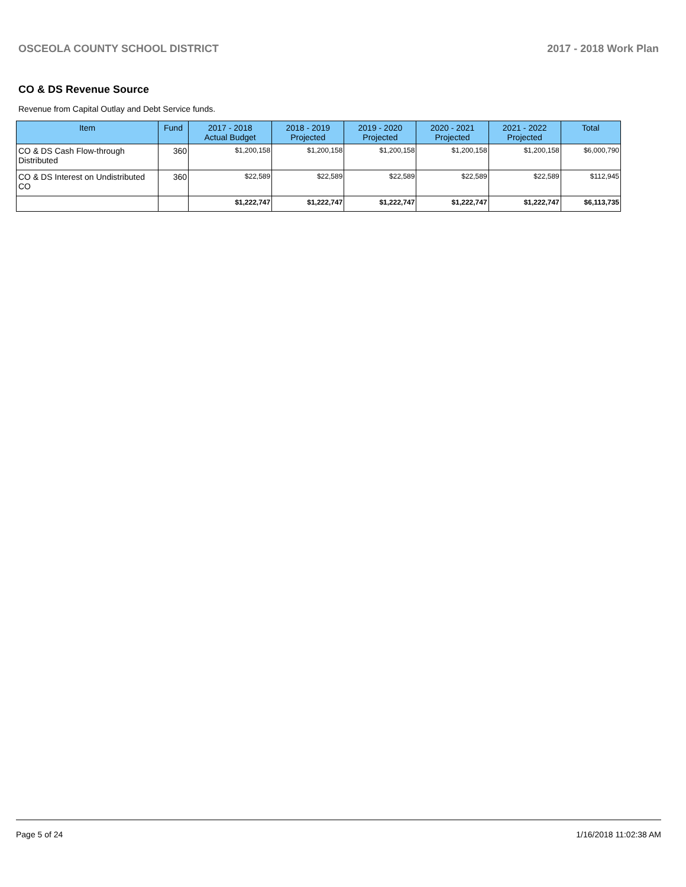OSCEOLA COUNTY SCHOOL DISTRICT 2017 - 2018 Work Plan
CO & DS Revenue Source
Revenue from Capital Outlay and Debt Service funds.
| Item | Fund | 2017 - 2018 Actual Budget | 2018 - 2019 Projected | 2019 - 2020 Projected | 2020 - 2021 Projected | 2021 - 2022 Projected | Total |
| --- | --- | --- | --- | --- | --- | --- | --- |
| CO & DS Cash Flow-through Distributed | 360 | $1,200,158 | $1,200,158 | $1,200,158 | $1,200,158 | $1,200,158 | $6,000,790 |
| CO & DS Interest on Undistributed CO | 360 | $22,589 | $22,589 | $22,589 | $22,589 | $22,589 | $112,945 |
| | | $1,222,747 | $1,222,747 | $1,222,747 | $1,222,747 | $1,222,747 | $6,113,735 |
Page 5 of 24 1/16/2018 11:02:38 AM